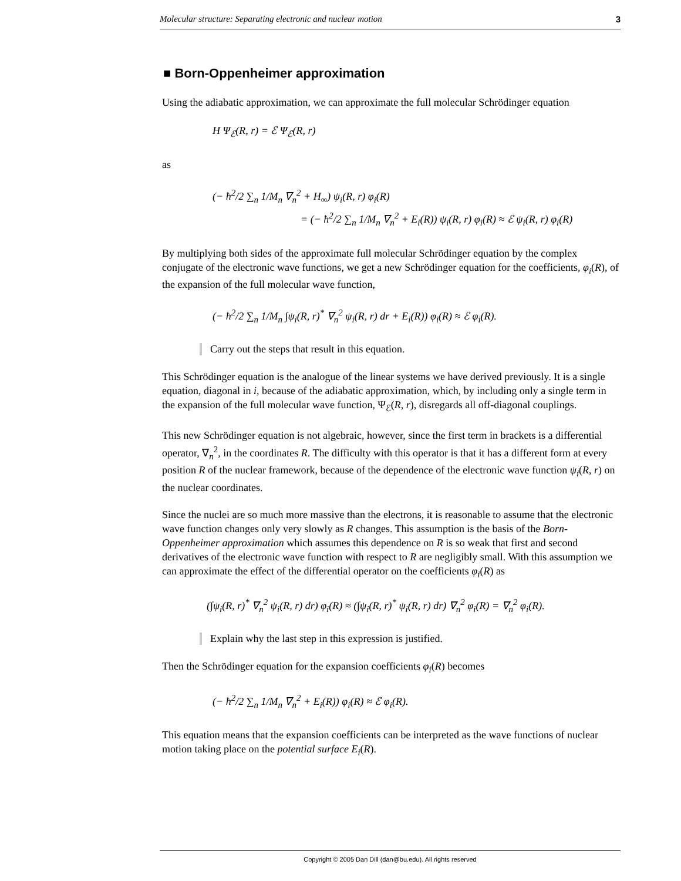Molecular structure: Separating electronic and nuclear motion 3
■ Born-Oppenheimer approximation
Using the adiabatic approximation, we can approximate the full molecular Schrödinger equation
H Ψ<sub>ℰ</sub>(R, r) = ℰ Ψ<sub>ℰ</sub>(R, r)
as
(− ħ<sup>2</sup>/2 ∑<sub>n</sub> 1/M<sub>n</sub> ∇<sub>n</sub><sup>2</sup> + H<sub>∞</sub>) ψ<sub>i</sub>(R, r) φ<sub>i</sub>(R)
= (− ħ<sup>2</sup>/2 ∑<sub>n</sub> 1/M<sub>n</sub> ∇<sub>n</sub><sup>2</sup> + E<sub>i</sub>(R)) ψ<sub>i</sub>(R, r) φ<sub>i</sub>(R) ≈ ℰ ψ<sub>i</sub>(R, r) φ<sub>i</sub>(R)
By multiplying both sides of the approximate full molecular Schrödinger equation by the complex conjugate of the electronic wave functions, we get a new Schrödinger equation for the coefficients, φ<sub>i</sub>(R), of the expansion of the full molecular wave function,
(− ħ<sup>2</sup>/2 ∑<sub>n</sub> 1/M<sub>n</sub> ∫ψ<sub>i</sub>(R, r)<sup>*</sup> ∇<sub>n</sub><sup>2</sup> ψ<sub>i</sub>(R, r) dr + E<sub>i</sub>(R)) φ<sub>i</sub>(R) ≈ ℰ φ<sub>i</sub>(R).
Carry out the steps that result in this equation.
This Schrödinger equation is the analogue of the linear systems we have derived previously. It is a single equation, diagonal in i, because of the adiabatic approximation, which, by including only a single term in the expansion of the full molecular wave function, Ψ<sub>ℰ</sub>(R, r), disregards all off-diagonal couplings.
This new Schrödinger equation is not algebraic, however, since the first term in brackets is a differential operator, ∇<sub>n</sub><sup>2</sup>, in the coordinates R. The difficulty with this operator is that it has a different form at every position R of the nuclear framework, because of the dependence of the electronic wave function ψ<sub>i</sub>(R, r) on the nuclear coordinates.
Since the nuclei are so much more massive than the electrons, it is reasonable to assume that the electronic wave function changes only very slowly as R changes. This assumption is the basis of the Born-Oppenheimer approximation which assumes this dependence on R is so weak that first and second derivatives of the electronic wave function with respect to R are negligibly small. With this assumption we can approximate the effect of the differential operator on the coefficients φ<sub>i</sub>(R) as
(∫ψ<sub>i</sub>(R, r)<sup>*</sup> ∇<sub>n</sub><sup>2</sup> ψ<sub>i</sub>(R, r) dr) φ<sub>i</sub>(R) ≈ (∫ψ<sub>i</sub>(R, r)<sup>*</sup> ψ<sub>i</sub>(R, r) dr) ∇<sub>n</sub><sup>2</sup> φ<sub>i</sub>(R) = ∇<sub>n</sub><sup>2</sup> φ<sub>i</sub>(R).
Explain why the last step in this expression is justified.
Then the Schrödinger equation for the expansion coefficients φ<sub>i</sub>(R) becomes
(− ħ<sup>2</sup>/2 ∑<sub>n</sub> 1/M<sub>n</sub> ∇<sub>n</sub><sup>2</sup> + E<sub>i</sub>(R)) φ<sub>i</sub>(R) ≈ ℰ φ<sub>i</sub>(R).
This equation means that the expansion coefficients can be interpreted as the wave functions of nuclear motion taking place on the potential surface E<sub>i</sub>(R).
Copyright © 2005 Dan Dill (dan@bu.edu). All rights reserved